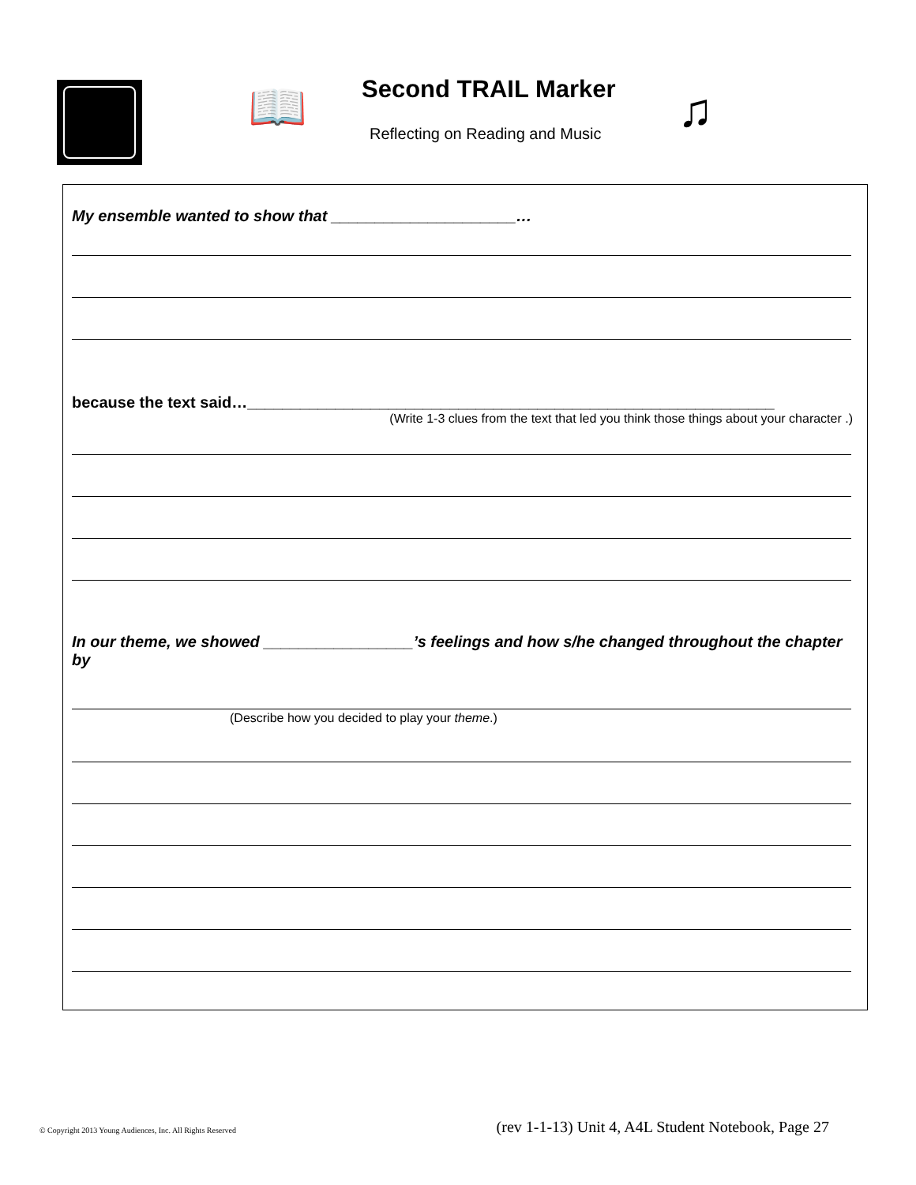📖 Second TRAIL Marker
Reflecting on Reading and Music
♫
My ensemble wanted to show that _____________________…
because the text said…____________________________________________________________
(Write 1-3 clues from the text that led you think those things about your character .)
In our theme, we showed _________________’s feelings and how s/he changed throughout the chapter by
(Describe how you decided to play your theme.)
© Copyright 2013 Young Audiences, Inc. All Rights Reserved (rev 1-1-13) Unit 4, A4L Student Notebook, Page 27